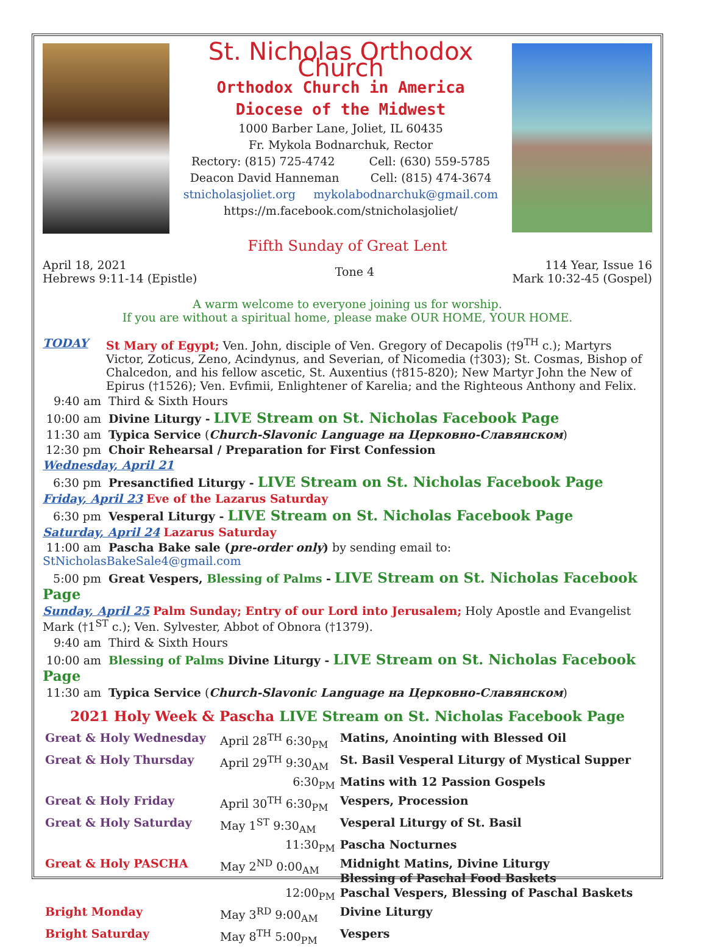St. Nicholas Orthodox Church
Orthodox Church in America
Diocese of the Midwest
1000 Barber Lane, Joliet, IL 60435
Fr. Mykola Bodnarchuk, Rector
Rectory: (815) 725-4742 Cell: (630) 559-5785
Deacon David Hanneman Cell: (815) 474-3674
stnicholasjoliet.org mykolabodnarchuk@gmail.com
https://m.facebook.com/stnicholasjoliet/
Fifth Sunday of Great Lent
April 18, 2021
Hebrews 9:11-14 (Epistle)
Tone 4
114 Year, Issue 16
Mark 10:32-45 (Gospel)
A warm welcome to everyone joining us for worship.
If you are without a spiritual home, please make OUR HOME, YOUR HOME.
TODAY St Mary of Egypt; Ven. John, disciple of Ven. Gregory of Decapolis (†9<sup>TH</sup> c.); Martyrs Victor, Zoticus, Zeno, Acindynus, and Severian, of Nicomedia (†303); St. Cosmas, Bishop of Chalcedon, and his fellow ascetic, St. Auxentius (†815-820); New Martyr John the New of Epirus (†1526); Ven. Evfimii, Enlightener of Karelia; and the Righteous Anthony and Felix.
9:40 am Third & Sixth Hours
10:00 am Divine Liturgy - LIVE Stream on St. Nicholas Facebook Page
11:30 am Typica Service (Church-Slavonic Language на Церковно-Славянском)
12:30 pm Choir Rehearsal / Preparation for First Confession
Wednesday, April 21
6:30 pm Presanctified Liturgy - LIVE Stream on St. Nicholas Facebook Page
Friday, April 23 Eve of the Lazarus Saturday
6:30 pm Vesperal Liturgy - LIVE Stream on St. Nicholas Facebook Page
Saturday, April 24 Lazarus Saturday
11:00 am Pascha Bake sale (pre-order only) by sending email to: StNicholasBakeSale4@gmail.com
5:00 pm Great Vespers, Blessing of Palms - LIVE Stream on St. Nicholas Facebook Page
Sunday, April 25 Palm Sunday; Entry of our Lord into Jerusalem; Holy Apostle and Evangelist Mark (†1<sup>ST</sup> c.); Ven. Sylvester, Abbot of Obnora (†1379).
9:40 am Third & Sixth Hours
10:00 am Blessing of Palms Divine Liturgy - LIVE Stream on St. Nicholas Facebook Page
11:30 am Typica Service (Church-Slavonic Language на Церковно-Славянском)
2021 Holy Week & Pascha LIVE Stream on St. Nicholas Facebook Page
| Great & Holy Wednesday | April 28<sup>TH</sup> 6:30<sub>PM</sub> | Matins, Anointing with Blessed Oil |
| Great & Holy Thursday | April 29<sup>TH</sup> 9:30<sub>AM</sub> | St. Basil Vesperal Liturgy of Mystical Supper |
| | 6:30<sub>PM</sub> | Matins with 12 Passion Gospels |
| Great & Holy Friday | April 30<sup>TH</sup> 6:30<sub>PM</sub> | Vespers, Procession |
| Great & Holy Saturday | May 1<sup>ST</sup> 9:30<sub>AM</sub> | Vesperal Liturgy of St. Basil |
| | 11:30<sub>PM</sub> | Pascha Nocturnes |
| Great & Holy PASCHA | May 2<sup>ND</sup> 0:00<sub>AM</sub> | Midnight Matins, Divine Liturgy Blessing of Paschal Food Baskets |
| | 12:00<sub>PM</sub> | Paschal Vespers, Blessing of Paschal Baskets |
| Bright Monday | May 3<sup>RD</sup> 9:00<sub>AM</sub> | Divine Liturgy |
| Bright Saturday | May 8<sup>TH</sup> 5:00<sub>PM</sub> | Vespers |